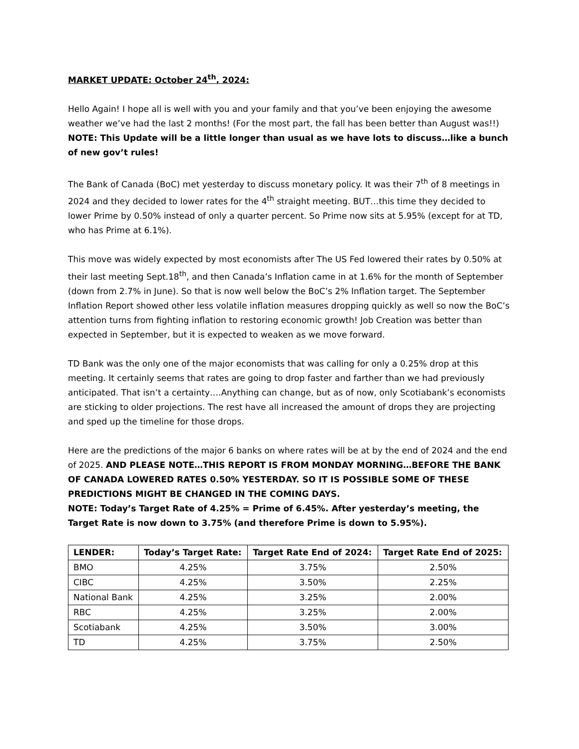MARKET UPDATE: October 24<sup>th</sup>, 2024:
Hello Again! I hope all is well with you and your family and that you’ve been enjoying the awesome weather we’ve had the last 2 months! (For the most part, the fall has been better than August was!!)
NOTE: This Update will be a little longer than usual as we have lots to discuss…like a bunch of new gov’t rules!
The Bank of Canada (BoC) met yesterday to discuss monetary policy. It was their 7<sup>th</sup> of 8 meetings in 2024 and they decided to lower rates for the 4<sup>th</sup> straight meeting. BUT…this time they decided to lower Prime by 0.50% instead of only a quarter percent. So Prime now sits at 5.95% (except for at TD, who has Prime at 6.1%).
This move was widely expected by most economists after The US Fed lowered their rates by 0.50% at their last meeting Sept.18<sup>th</sup>, and then Canada’s Inflation came in at 1.6% for the month of September (down from 2.7% in June). So that is now well below the BoC’s 2% Inflation target. The September Inflation Report showed other less volatile inflation measures dropping quickly as well so now the BoC’s attention turns from fighting inflation to restoring economic growth! Job Creation was better than expected in September, but it is expected to weaken as we move forward.
TD Bank was the only one of the major economists that was calling for only a 0.25% drop at this meeting. It certainly seems that rates are going to drop faster and farther than we had previously anticipated. That isn’t a certainty….Anything can change, but as of now, only Scotiabank’s economists are sticking to older projections. The rest have all increased the amount of drops they are projecting and sped up the timeline for those drops.
Here are the predictions of the major 6 banks on where rates will be at by the end of 2024 and the end of 2025. AND PLEASE NOTE…THIS REPORT IS FROM MONDAY MORNING…BEFORE THE BANK OF CANADA LOWERED RATES 0.50% YESTERDAY. SO IT IS POSSIBLE SOME OF THESE PREDICTIONS MIGHT BE CHANGED IN THE COMING DAYS.
NOTE: Today’s Target Rate of 4.25% = Prime of 6.45%. After yesterday’s meeting, the Target Rate is now down to 3.75% (and therefore Prime is down to 5.95%).
| LENDER: | Today’s Target Rate: | Target Rate End of 2024: | Target Rate End of 2025: |
| --- | --- | --- | --- |
| BMO | 4.25% | 3.75% | 2.50% |
| CIBC | 4.25% | 3.50% | 2.25% |
| National Bank | 4.25% | 3.25% | 2.00% |
| RBC | 4.25% | 3.25% | 2.00% |
| Scotiabank | 4.25% | 3.50% | 3.00% |
| TD | 4.25% | 3.75% | 2.50% |